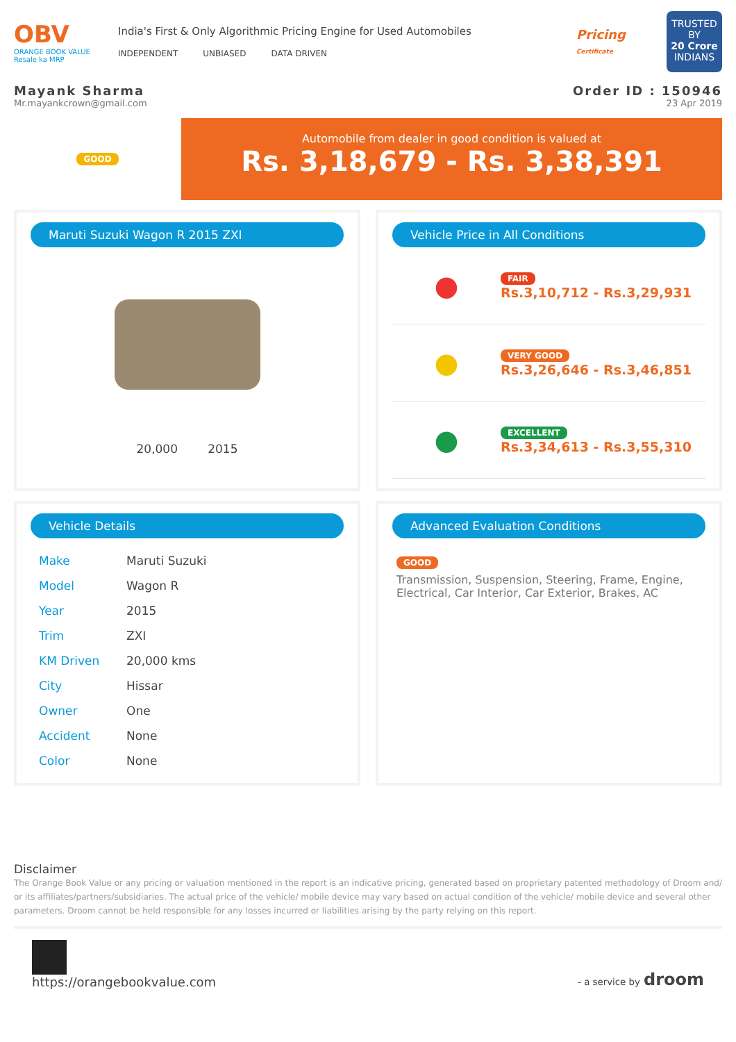OBV
ORANGE BOOK VALUE
Resale ka MRP
India's First & Only Algorithmic Pricing Engine for Used Automobiles
INDEPENDENT UNBIASED DATA DRIVEN
Pricing
Certificate
TRUSTED BY
20 Crore
INDIANS
Mayank Sharma Order ID : 150946
Mr.mayankcrown@gmail.com 23 Apr 2019
GOOD
Automobile from dealer in good condition is valued at
Rs. 3,18,679 - Rs. 3,38,391
Maruti Suzuki Wagon R 2015 ZXI
20,000 2015
Vehicle Price in All Conditions
●
FAIR
Rs.3,10,712 - Rs.3,29,931
●
VERY GOOD
Rs.3,26,646 - Rs.3,46,851
●
EXCELLENT
Rs.3,34,613 - Rs.3,55,310
Vehicle Details
| Make | Maruti Suzuki |
| Model | Wagon R |
| Year | 2015 |
| Trim | ZXI |
| KM Driven | 20,000 kms |
| City | Hissar |
| Owner | One |
| Accident | None |
| Color | None |
Advanced Evaluation Conditions
GOOD
Transmission, Suspension, Steering, Frame, Engine, Electrical, Car Interior, Car Exterior, Brakes, AC
Disclaimer
The Orange Book Value or any pricing or valuation mentioned in the report is an indicative pricing, generated based on proprietary patented methodology of Droom and/ or its affiliates/partners/subsidiaries. The actual price of the vehicle/ mobile device may vary based on actual condition of the vehicle/ mobile device and several other parameters. Droom cannot be held responsible for any losses incurred or liabilities arising by the party relying on this report.
https://orangebookvalue.com
- a service by droom